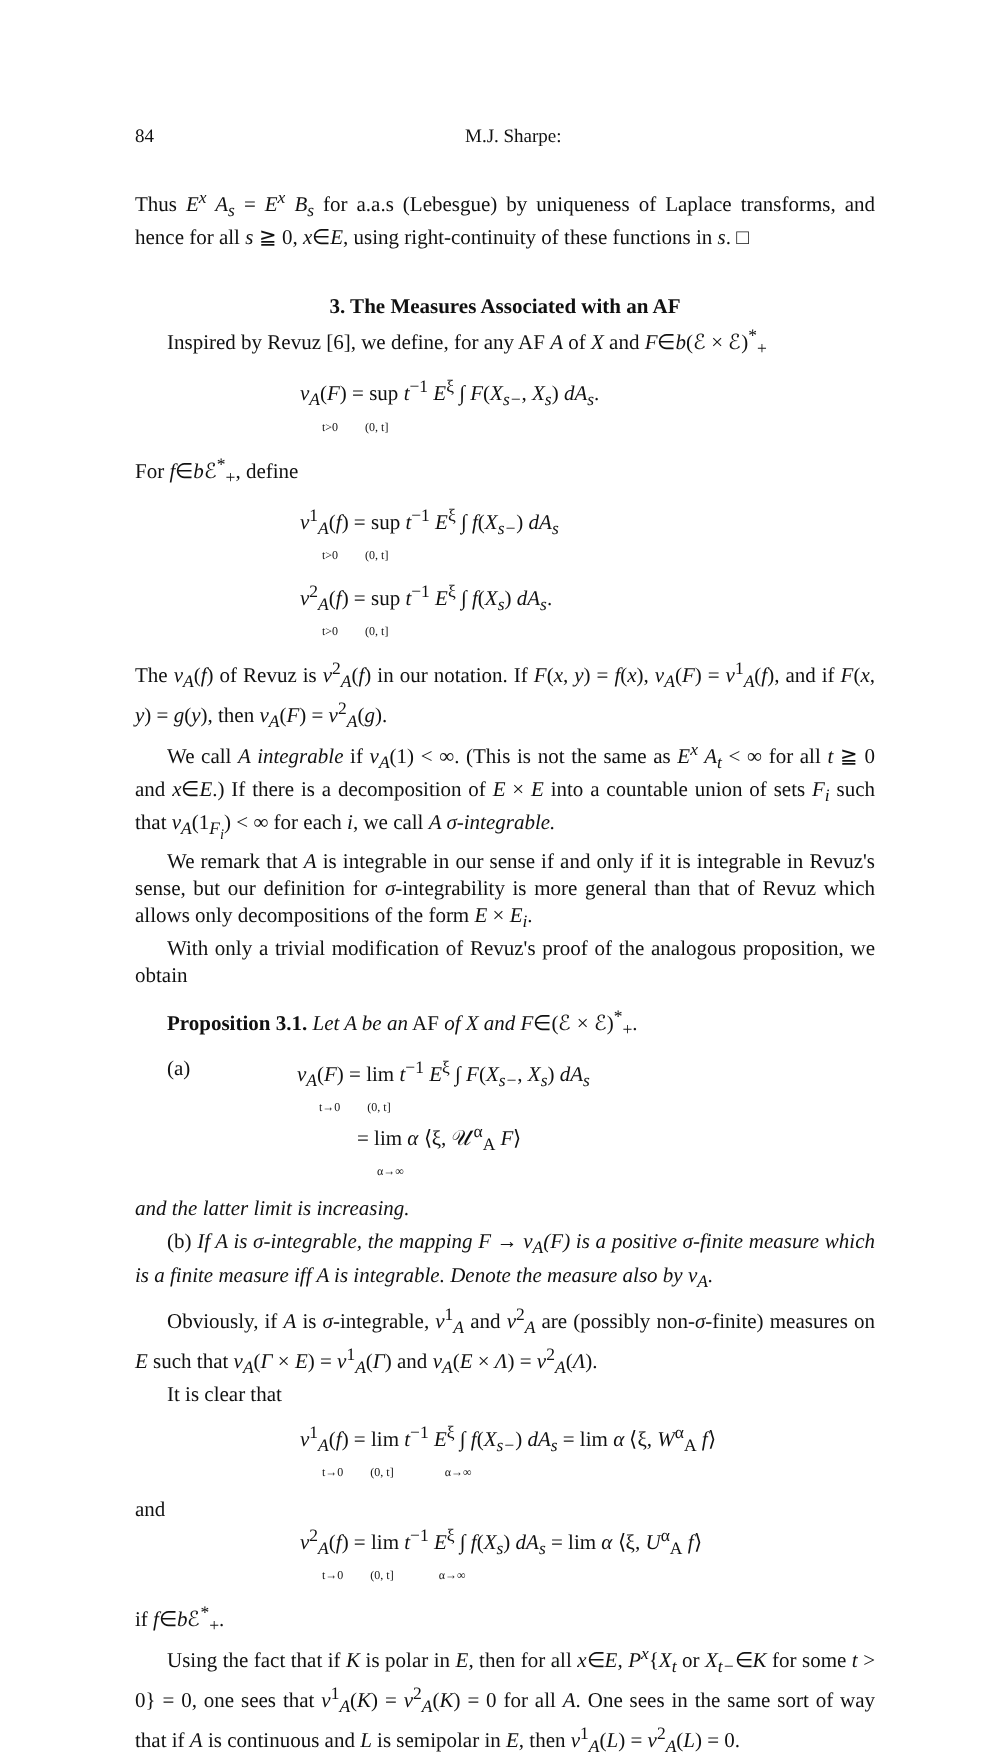84 M.J. Sharpe:
Thus E<sup>x</sup> A<sub>s</sub> = E<sup>x</sup> B<sub>s</sub> for a.a.s (Lebesgue) by uniqueness of Laplace transforms, and hence for all s ≧ 0, x∈E, using right-continuity of these functions in s. □
3. The Measures Associated with an AF
Inspired by Revuz [6], we define, for any AF A of X and F∈b(ℰ × ℰ)<sup>*</sup><sub>+</sub>
ν<sub>A</sub>(F) = sup t<sup>−1</sup> E<sup>ξ</sup> ∫ F(X<sub>s−</sub>, X<sub>s</sub>) dA<sub>s</sub>.
t>0 (0, t]
For f∈b ℰ<sup>*</sup><sub>+</sub>, define
ν<sup>1</sup><sub>A</sub>(f) = sup t<sup>−1</sup> E<sup>ξ</sup> ∫ f(X<sub>s−</sub>) dA<sub>s</sub>
t>0 (0, t]
ν<sup>2</sup><sub>A</sub>(f) = sup t<sup>−1</sup> E<sup>ξ</sup> ∫ f(X<sub>s</sub>) dA<sub>s</sub>.
t>0 (0, t]
The ν<sub>A</sub>(f) of Revuz is ν<sup>2</sup><sub>A</sub>(f) in our notation. If F(x, y) = f(x), ν<sub>A</sub>(F) = ν<sup>1</sup><sub>A</sub>(f), and if F(x, y) = g(y), then ν<sub>A</sub>(F) = ν<sup>2</sup><sub>A</sub>(g).
We call A integrable if ν<sub>A</sub>(1) < ∞. (This is not the same as E<sup>x</sup> A<sub>t</sub> < ∞ for all t ≧ 0 and x∈E.) If there is a decomposition of E × E into a countable union of sets F<sub>i</sub> such that ν<sub>A</sub>(1<sub>F<sub>i</sub></sub>) < ∞ for each i, we call A σ-integrable.
We remark that A is integrable in our sense if and only if it is integrable in Revuz's sense, but our definition for σ-integrability is more general than that of Revuz which allows only decompositions of the form E × E<sub>i</sub>.
With only a trivial modification of Revuz's proof of the analogous proposition, we obtain
Proposition 3.1. Let A be an AF of X and F∈(ℰ × ℰ)<sup>*</sup><sub>+</sub>.
(a)
ν<sub>A</sub>(F) = lim t<sup>−1</sup> E<sup>ξ</sup> ∫ F(X<sub>s−</sub>, X<sub>s</sub>) dA<sub>s</sub>
t→0 (0, t]
= lim α ⟨ξ, 𝒰<sup>α</sup><sub>A</sub> F⟩
α→∞
and the latter limit is increasing.
(b) If A is σ-integrable, the mapping F → ν<sub>A</sub>(F) is a positive σ-finite measure which is a finite measure iff A is integrable. Denote the measure also by ν<sub>A</sub>.
Obviously, if A is σ-integrable, ν<sup>1</sup><sub>A</sub> and ν<sup>2</sup><sub>A</sub> are (possibly non-σ-finite) measures on E such that ν<sub>A</sub>(Γ × E) = ν<sup>1</sup><sub>A</sub>(Γ) and ν<sub>A</sub>(E × Λ) = ν<sup>2</sup><sub>A</sub>(Λ).
It is clear that
ν<sup>1</sup><sub>A</sub>(f) = lim t<sup>−1</sup> E<sup>ξ</sup> ∫ f(X<sub>s−</sub>) dA<sub>s</sub> = lim α ⟨ξ, W<sup>α</sup><sub>A</sub> f⟩
t→0 (0, t] α→∞
and
ν<sup>2</sup><sub>A</sub>(f) = lim t<sup>−1</sup> E<sup>ξ</sup> ∫ f(X<sub>s</sub>) dA<sub>s</sub> = lim α ⟨ξ, U<sup>α</sup><sub>A</sub> f⟩
t→0 (0, t] α→∞
if f∈b ℰ<sup>*</sup><sub>+</sub>.
Using the fact that if K is polar in E, then for all x∈E, P<sup>x</sup>{X<sub>t</sub> or X<sub>t−</sub>∈K for some t > 0} = 0, one sees that ν<sup>1</sup><sub>A</sub>(K) = ν<sup>2</sup><sub>A</sub>(K) = 0 for all A. One sees in the same sort of way that if A is continuous and L is semipolar in E, then ν<sup>1</sup><sub>A</sub>(L) = ν<sup>2</sup><sub>A</sub>(L) = 0.